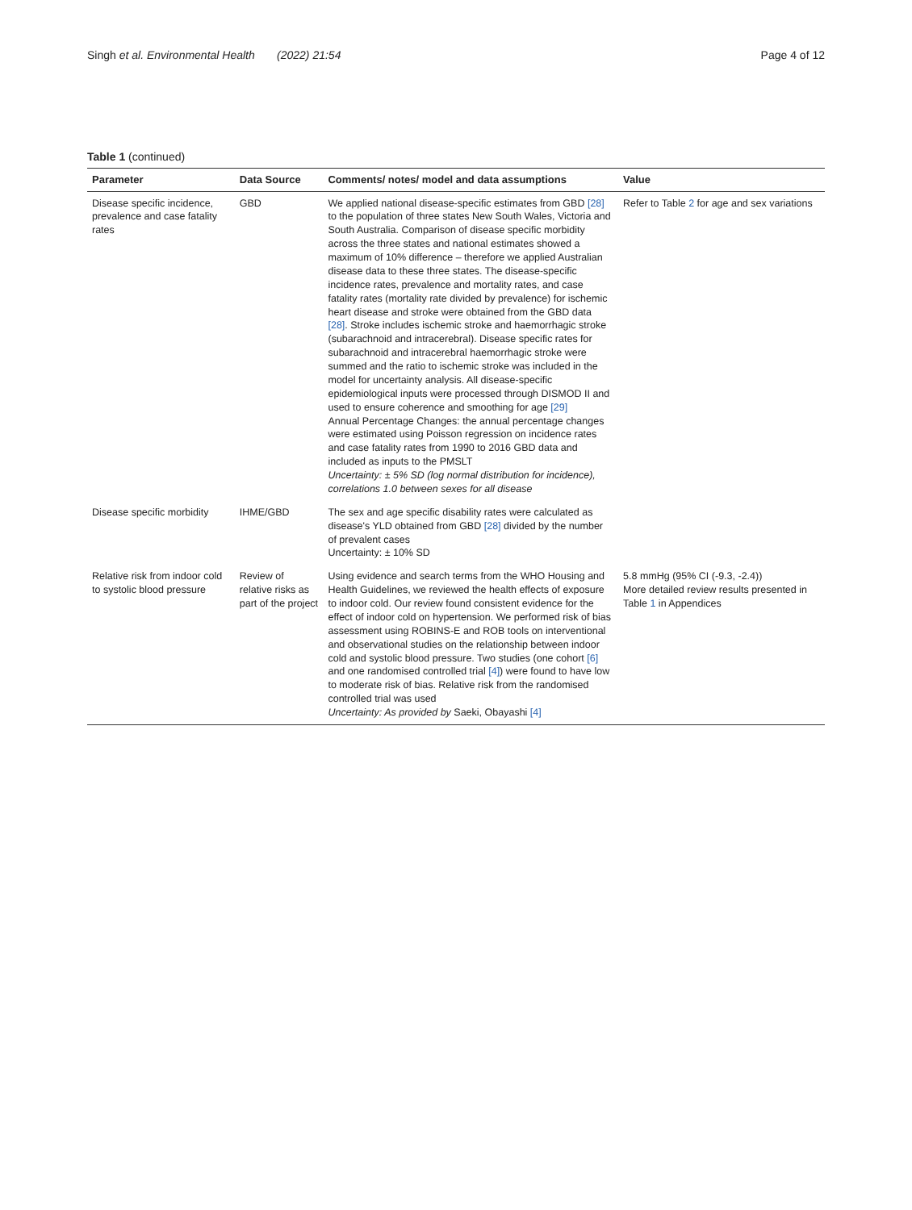Singh et al. Environmental Health (2022) 21:54 Page 4 of 12
Table 1 (continued)
| Parameter | Data Source | Comments/ notes/ model and data assumptions | Value |
| --- | --- | --- | --- |
| Disease specific incidence, prevalence and case fatality rates | GBD | We applied national disease-specific estimates from GBD [28] to the population of three states New South Wales, Victoria and South Australia. Comparison of disease specific morbidity across the three states and national estimates showed a maximum of 10% difference – therefore we applied Australian disease data to these three states. The disease-specific incidence rates, prevalence and mortality rates, and case fatality rates (mortality rate divided by prevalence) for ischemic heart disease and stroke were obtained from the GBD data [28] . Stroke includes ischemic stroke and haemorrhagic stroke (subarachnoid and intracerebral). Disease specific rates for subarachnoid and intracerebral haemorrhagic stroke were summed and the ratio to ischemic stroke was included in the model for uncertainty analysis. All disease-specific epidemiological inputs were processed through DISMOD II and used to ensure coherence and smoothing for age [29] Annual Percentage Changes: the annual percentage changes were estimated using Poisson regression on incidence rates and case fatality rates from 1990 to 2016 GBD data and included as inputs to the PMSLT Uncertainty: ± 5% SD (log normal distribution for incidence), correlations 1.0 between sexes for all disease | Refer to Table 2 for age and sex variations |
| Disease specific morbidity | IHME/GBD | The sex and age specific disability rates were calculated as disease's YLD obtained from GBD [28] divided by the number of prevalent cases Uncertainty: ± 10% SD | |
| Relative risk from indoor cold to systolic blood pressure | Review of relative risks as part of the project | Using evidence and search terms from the WHO Housing and Health Guidelines, we reviewed the health effects of exposure to indoor cold. Our review found consistent evidence for the effect of indoor cold on hypertension. We performed risk of bias assessment using ROBINS-E and ROB tools on interventional and observational studies on the relationship between indoor cold and systolic blood pressure. Two studies (one cohort [6] and one randomised controlled trial [4] ) were found to have low to moderate risk of bias. Relative risk from the randomised controlled trial was used Uncertainty: As provided by Saeki, Obayashi [4] | 5.8 mmHg (95% CI (-9.3, -2.4)) More detailed review results presented in Table 1 in Appendices |